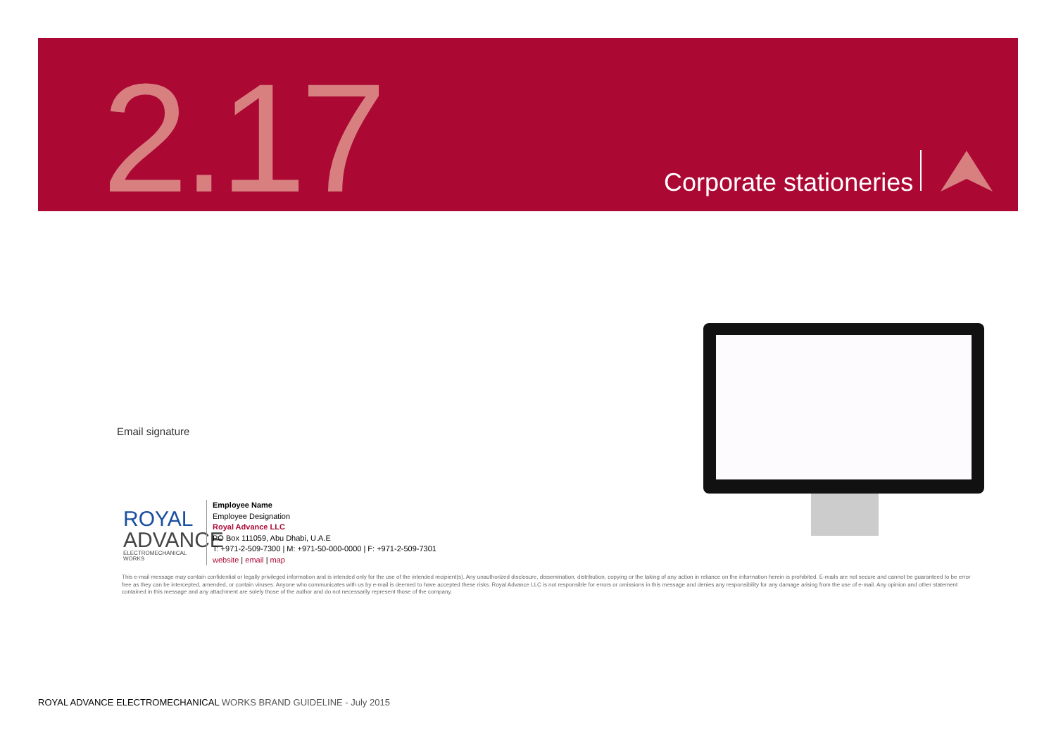2.17 Corporate stationeries
Email signature
ROYAL
ADVANCE
ELECTROMECHANICAL WORKS
Employee Name
Employee Designation
Royal Advance LLC
PO Box 111059, Abu Dhabi, U.A.E
T: +971-2-509-7300 | M: +971-50-000-0000 | F: +971-2-509-7301
website | email | map
This e-mail message may contain confidential or legally privileged information and is intended only for the use of the intended recipient(s). Any unauthorized disclosure, dissemination, distribution, copying or the taking of any action in reliance on the information herein is prohibited. E-mails are not secure and cannot be guaranteed to be error free as they can be intercepted, amended, or contain viruses. Anyone who communicates with us by e-mail is deemed to have accepted these risks. Royal Advance LLC is not responsible for errors or omissions in this message and denies any responsibility for any damage arising from the use of e-mail. Any opinion and other statement contained in this message and any attachment are solely those of the author and do not necessarily represent those of the company.
ROYAL ADVANCE ELECTROMECHANICAL WORKS BRAND GUIDELINE - July 2015